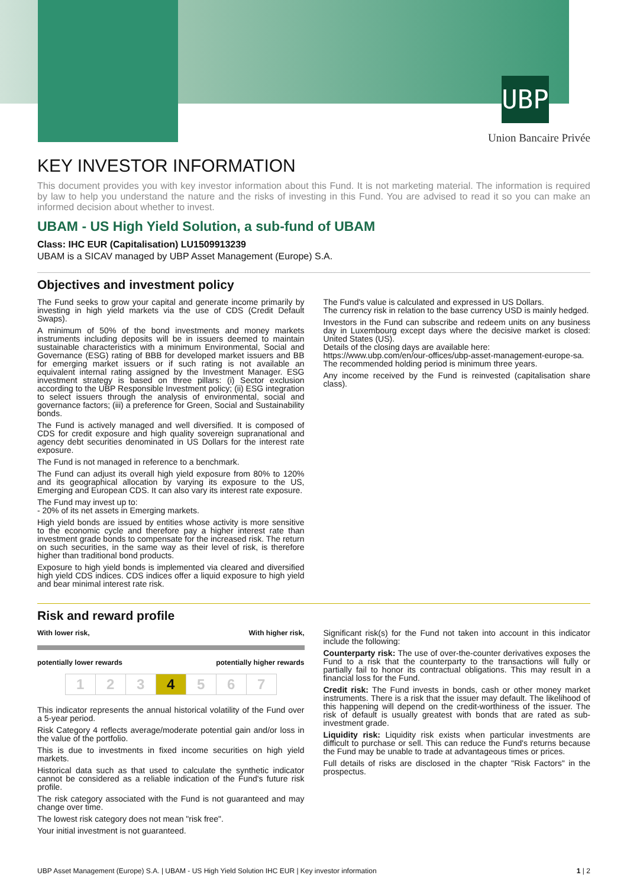UBP
Union Bancaire Privée
KEY INVESTOR INFORMATION
This document provides you with key investor information about this Fund. It is not marketing material. The information is required by law to help you understand the nature and the risks of investing in this Fund. You are advised to read it so you can make an informed decision about whether to invest.
UBAM - US High Yield Solution, a sub-fund of UBAM
Class: IHC EUR (Capitalisation) LU1509913239
UBAM is a SICAV managed by UBP Asset Management (Europe) S.A.
Objectives and investment policy
The Fund seeks to grow your capital and generate income primarily by investing in high yield markets via the use of CDS (Credit Default Swaps).
A minimum of 50% of the bond investments and money markets instruments including deposits will be in issuers deemed to maintain sustainable characteristics with a minimum Environmental, Social and Governance (ESG) rating of BBB for developed market issuers and BB for emerging market issuers or if such rating is not available an equivalent internal rating assigned by the Investment Manager. ESG investment strategy is based on three pillars: (i) Sector exclusion according to the UBP Responsible Investment policy; (ii) ESG integration to select issuers through the analysis of environmental, social and governance factors; (iii) a preference for Green, Social and Sustainability bonds.
The Fund is actively managed and well diversified. It is composed of CDS for credit exposure and high quality sovereign supranational and agency debt securities denominated in US Dollars for the interest rate exposure.
The Fund is not managed in reference to a benchmark.
The Fund can adjust its overall high yield exposure from 80% to 120% and its geographical allocation by varying its exposure to the US, Emerging and European CDS. It can also vary its interest rate exposure.
The Fund may invest up to:
- 20% of its net assets in Emerging markets.
High yield bonds are issued by entities whose activity is more sensitive to the economic cycle and therefore pay a higher interest rate than investment grade bonds to compensate for the increased risk. The return on such securities, in the same way as their level of risk, is therefore higher than traditional bond products.
Exposure to high yield bonds is implemented via cleared and diversified high yield CDS indices. CDS indices offer a liquid exposure to high yield and bear minimal interest rate risk.
The Fund's value is calculated and expressed in US Dollars.
The currency risk in relation to the base currency USD is mainly hedged.
Investors in the Fund can subscribe and redeem units on any business day in Luxembourg except days where the decisive market is closed: United States (US).
Details of the closing days are available here:
https://www.ubp.com/en/our-offices/ubp-asset-management-europe-sa.
The recommended holding period is minimum three years.
Any income received by the Fund is reinvested (capitalisation share class).
Risk and reward profile
With lower risk, With higher risk,
potentially lower rewards potentially higher rewards
| 1 | 2 | 3 | 4 | 5 | 6 | 7 |
This indicator represents the annual historical volatility of the Fund over a 5-year period.
Risk Category 4 reflects average/moderate potential gain and/or loss in the value of the portfolio.
This is due to investments in fixed income securities on high yield markets.
Historical data such as that used to calculate the synthetic indicator cannot be considered as a reliable indication of the Fund's future risk profile.
The risk category associated with the Fund is not guaranteed and may change over time.
The lowest risk category does not mean "risk free".
Your initial investment is not guaranteed.
Significant risk(s) for the Fund not taken into account in this indicator include the following:
Counterparty risk: The use of over-the-counter derivatives exposes the Fund to a risk that the counterparty to the transactions will fully or partially fail to honor its contractual obligations. This may result in a financial loss for the Fund.
Credit risk: The Fund invests in bonds, cash or other money market instruments. There is a risk that the issuer may default. The likelihood of this happening will depend on the credit-worthiness of the issuer. The risk of default is usually greatest with bonds that are rated as sub-investment grade.
Liquidity risk: Liquidity risk exists when particular investments are difficult to purchase or sell. This can reduce the Fund's returns because the Fund may be unable to trade at advantageous times or prices.
Full details of risks are disclosed in the chapter "Risk Factors" in the prospectus.
UBP Asset Management (Europe) S.A. | UBAM - US High Yield Solution IHC EUR | Key investor information 1 | 2